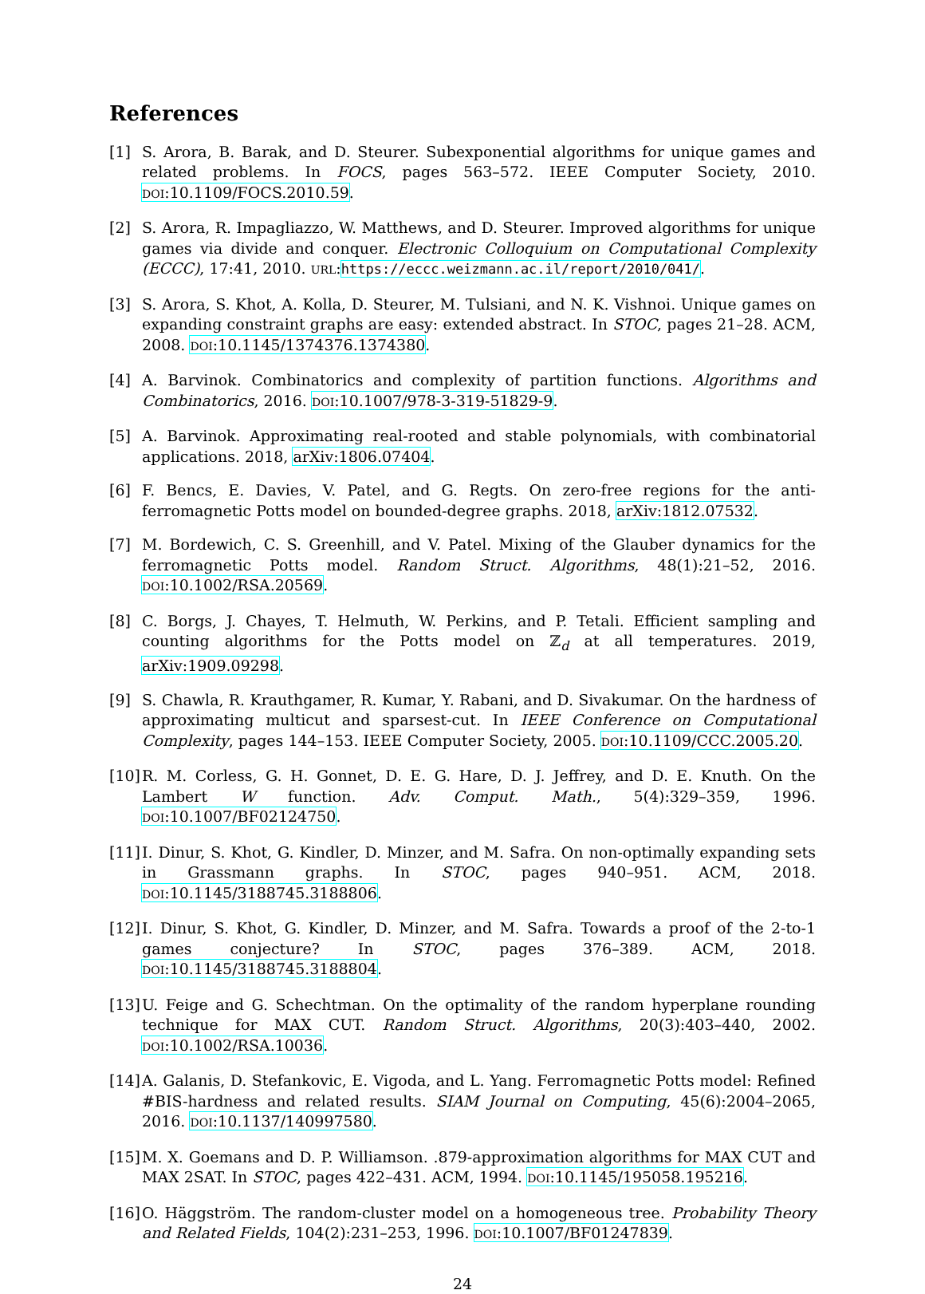References
[1] S. Arora, B. Barak, and D. Steurer. Subexponential algorithms for unique games and related problems. In FOCS, pages 563–572. IEEE Computer Society, 2010. DOI:10.1109/FOCS.2010.59.
[2] S. Arora, R. Impagliazzo, W. Matthews, and D. Steurer. Improved algorithms for unique games via divide and conquer. Electronic Colloquium on Computational Complexity (ECCC), 17:41, 2010. URL:https://eccc.weizmann.ac.il/report/2010/041/.
[3] S. Arora, S. Khot, A. Kolla, D. Steurer, M. Tulsiani, and N. K. Vishnoi. Unique games on expanding constraint graphs are easy: extended abstract. In STOC, pages 21–28. ACM, 2008. DOI:10.1145/1374376.1374380.
[4] A. Barvinok. Combinatorics and complexity of partition functions. Algorithms and Combinatorics, 2016. DOI:10.1007/978-3-319-51829-9.
[5] A. Barvinok. Approximating real-rooted and stable polynomials, with combinatorial applications. 2018, arXiv:1806.07404.
[6] F. Bencs, E. Davies, V. Patel, and G. Regts. On zero-free regions for the anti-ferromagnetic Potts model on bounded-degree graphs. 2018, arXiv:1812.07532.
[7] M. Bordewich, C. S. Greenhill, and V. Patel. Mixing of the Glauber dynamics for the ferromagnetic Potts model. Random Struct. Algorithms, 48(1):21–52, 2016. DOI:10.1002/RSA.20569.
[8] C. Borgs, J. Chayes, T. Helmuth, W. Perkins, and P. Tetali. Efficient sampling and counting algorithms for the Potts model on ℤ<sub>d</sub> at all temperatures. 2019, arXiv:1909.09298.
[9] S. Chawla, R. Krauthgamer, R. Kumar, Y. Rabani, and D. Sivakumar. On the hardness of approximating multicut and sparsest-cut. In IEEE Conference on Computational Complexity, pages 144–153. IEEE Computer Society, 2005. DOI:10.1109/CCC.2005.20.
[10] R. M. Corless, G. H. Gonnet, D. E. G. Hare, D. J. Jeffrey, and D. E. Knuth. On the Lambert W function. Adv. Comput. Math., 5(4):329–359, 1996. DOI:10.1007/BF02124750.
[11] I. Dinur, S. Khot, G. Kindler, D. Minzer, and M. Safra. On non-optimally expanding sets in Grassmann graphs. In STOC, pages 940–951. ACM, 2018. DOI:10.1145/3188745.3188806.
[12] I. Dinur, S. Khot, G. Kindler, D. Minzer, and M. Safra. Towards a proof of the 2-to-1 games conjecture? In STOC, pages 376–389. ACM, 2018. DOI:10.1145/3188745.3188804.
[13] U. Feige and G. Schechtman. On the optimality of the random hyperplane rounding technique for MAX CUT. Random Struct. Algorithms, 20(3):403–440, 2002. DOI:10.1002/RSA.10036.
[14] A. Galanis, D. Stefankovic, E. Vigoda, and L. Yang. Ferromagnetic Potts model: Refined #BIS-hardness and related results. SIAM Journal on Computing, 45(6):2004–2065, 2016. DOI:10.1137/140997580.
[15] M. X. Goemans and D. P. Williamson. .879-approximation algorithms for MAX CUT and MAX 2SAT. In STOC, pages 422–431. ACM, 1994. DOI:10.1145/195058.195216.
[16] O. Häggström. The random-cluster model on a homogeneous tree. Probability Theory and Related Fields, 104(2):231–253, 1996. DOI:10.1007/BF01247839.
24